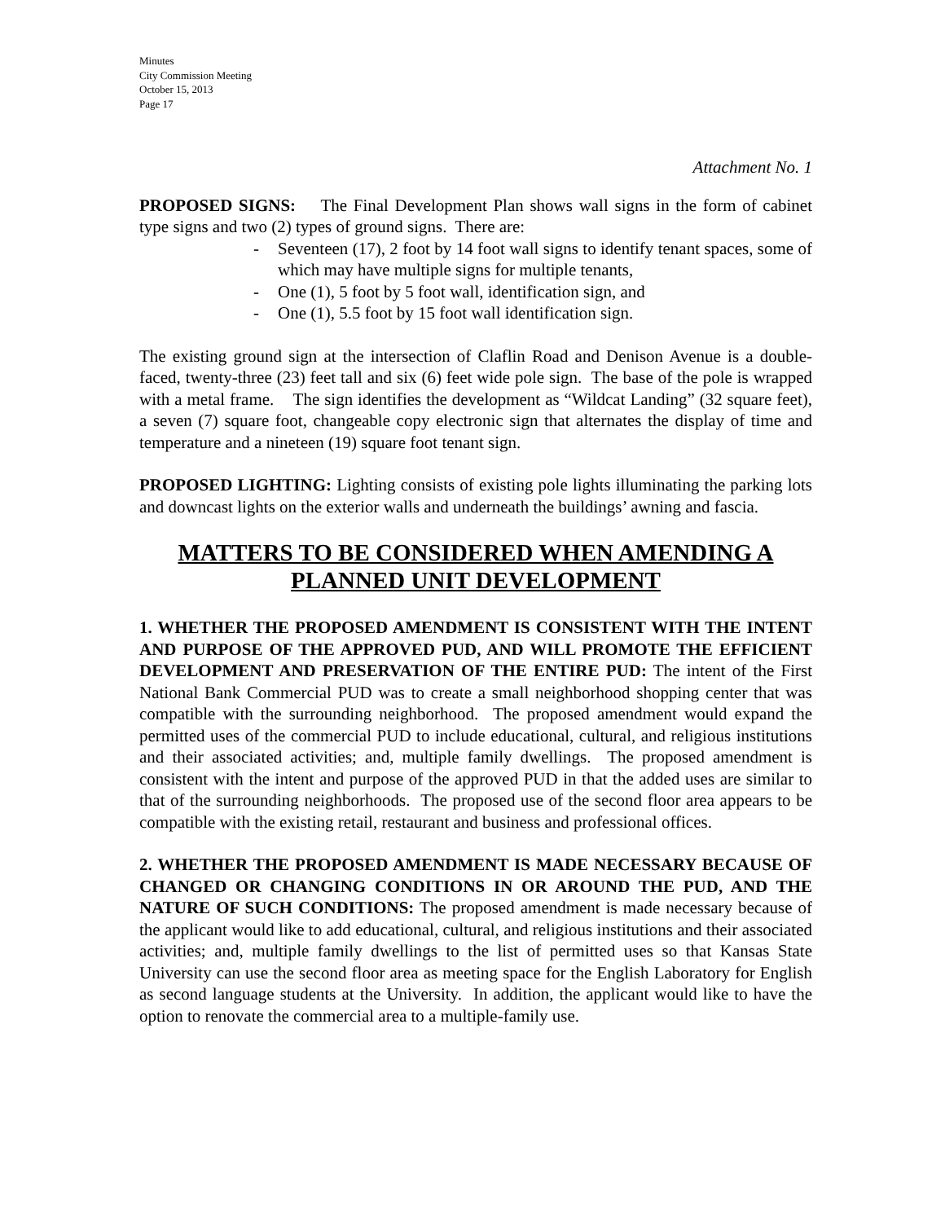Minutes
City Commission Meeting
October 15, 2013
Page 17
Attachment No. 1
PROPOSED SIGNS: The Final Development Plan shows wall signs in the form of cabinet type signs and two (2) types of ground signs. There are:
- Seventeen (17), 2 foot by 14 foot wall signs to identify tenant spaces, some of which may have multiple signs for multiple tenants,
- One (1), 5 foot by 5 foot wall, identification sign, and
- One (1), 5.5 foot by 15 foot wall identification sign.
The existing ground sign at the intersection of Claflin Road and Denison Avenue is a double-faced, twenty-three (23) feet tall and six (6) feet wide pole sign. The base of the pole is wrapped with a metal frame. The sign identifies the development as “Wildcat Landing” (32 square feet), a seven (7) square foot, changeable copy electronic sign that alternates the display of time and temperature and a nineteen (19) square foot tenant sign.
PROPOSED LIGHTING: Lighting consists of existing pole lights illuminating the parking lots and downcast lights on the exterior walls and underneath the buildings’ awning and fascia.
MATTERS TO BE CONSIDERED WHEN AMENDING A PLANNED UNIT DEVELOPMENT
1. WHETHER THE PROPOSED AMENDMENT IS CONSISTENT WITH THE INTENT AND PURPOSE OF THE APPROVED PUD, AND WILL PROMOTE THE EFFICIENT DEVELOPMENT AND PRESERVATION OF THE ENTIRE PUD: The intent of the First National Bank Commercial PUD was to create a small neighborhood shopping center that was compatible with the surrounding neighborhood. The proposed amendment would expand the permitted uses of the commercial PUD to include educational, cultural, and religious institutions and their associated activities; and, multiple family dwellings. The proposed amendment is consistent with the intent and purpose of the approved PUD in that the added uses are similar to that of the surrounding neighborhoods. The proposed use of the second floor area appears to be compatible with the existing retail, restaurant and business and professional offices.
2. WHETHER THE PROPOSED AMENDMENT IS MADE NECESSARY BECAUSE OF CHANGED OR CHANGING CONDITIONS IN OR AROUND THE PUD, AND THE NATURE OF SUCH CONDITIONS: The proposed amendment is made necessary because of the applicant would like to add educational, cultural, and religious institutions and their associated activities; and, multiple family dwellings to the list of permitted uses so that Kansas State University can use the second floor area as meeting space for the English Laboratory for English as second language students at the University. In addition, the applicant would like to have the option to renovate the commercial area to a multiple-family use.